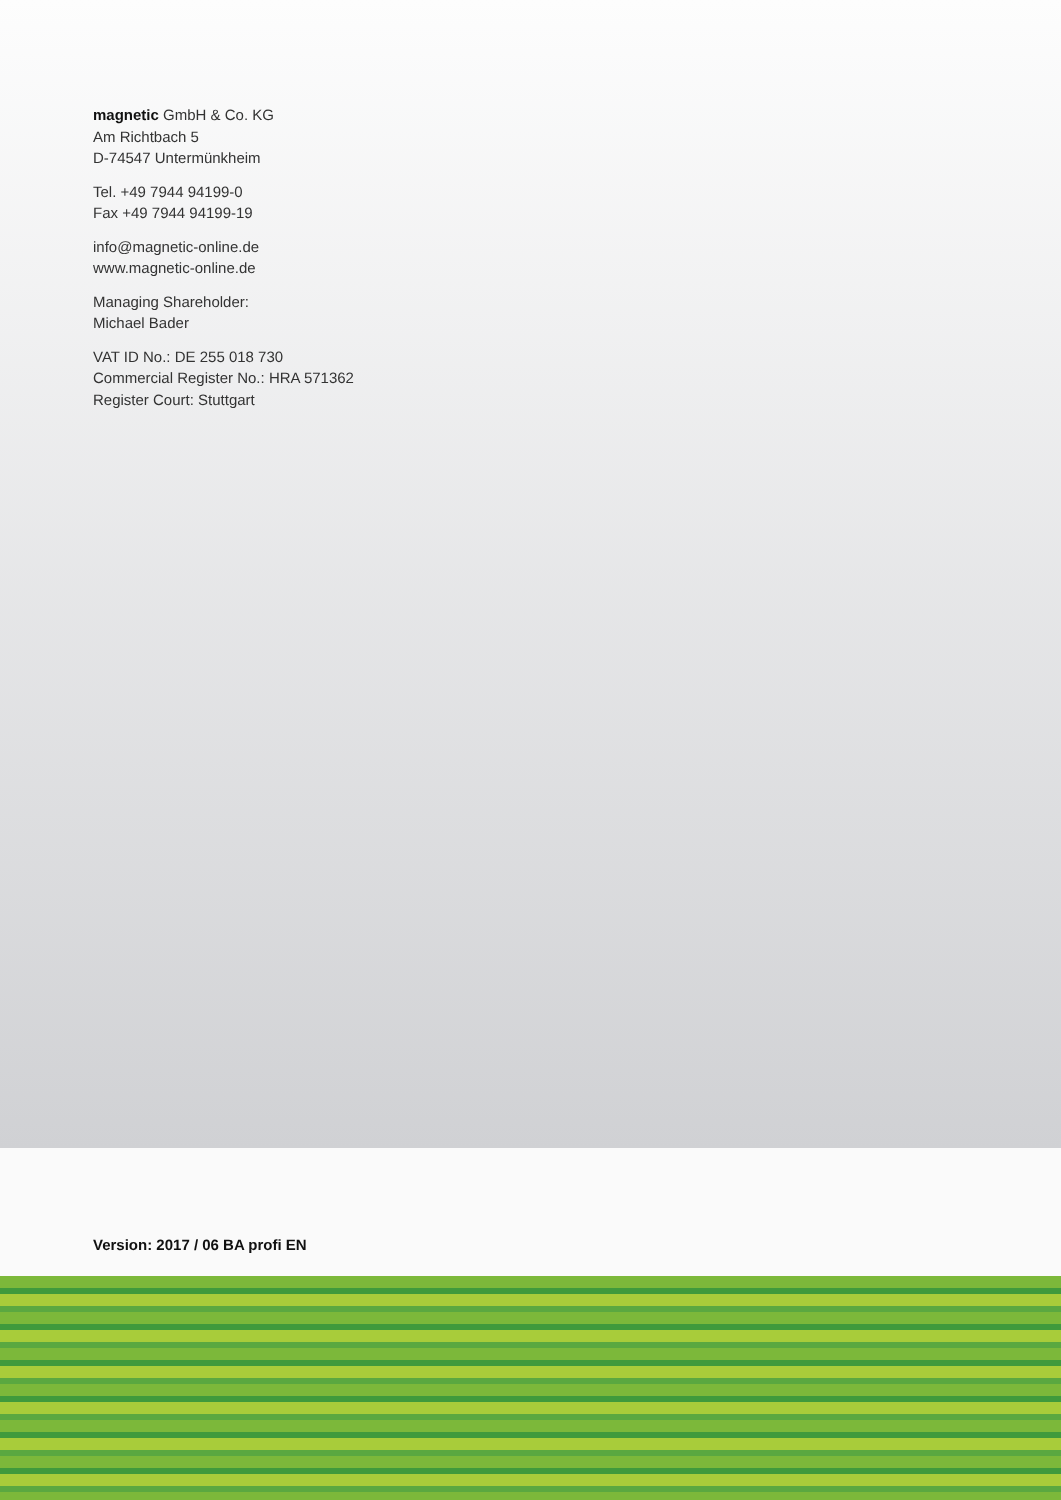magnetic GmbH & Co. KG
Am Richtbach 5
D-74547 Untermünkheim
Tel. +49 7944 94199-0
Fax +49 7944 94199-19
info@magnetic-online.de
www.magnetic-online.de
Managing Shareholder:
Michael Bader
VAT ID No.: DE 255 018 730
Commercial Register No.: HRA 571362
Register Court: Stuttgart
Version: 2017 / 06 BA profi EN